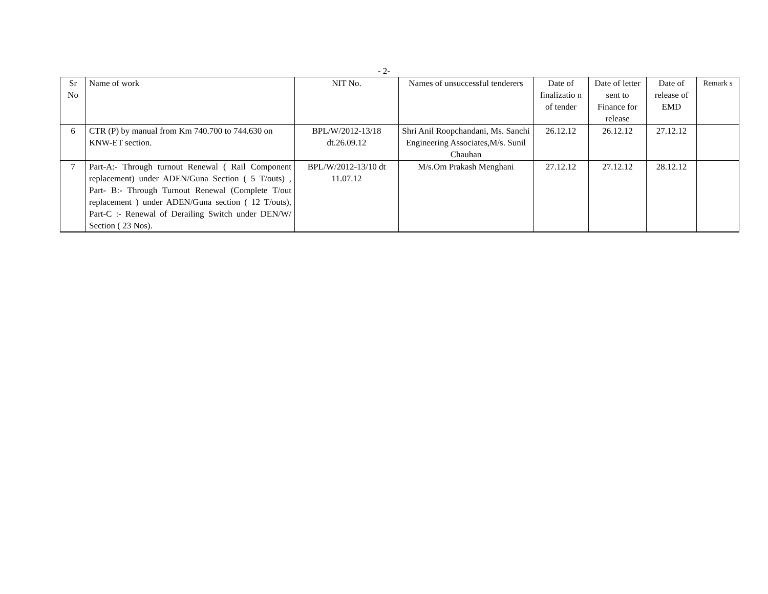- 2-
| Sr No | Name of work | NIT No. | Names of unsuccessful tenderers | Date of finalizatio n of tender | Date of letter sent to Finance for release | Date of release of EMD | Remark s |
| --- | --- | --- | --- | --- | --- | --- | --- |
| 6 | CTR (P) by manual from Km 740.700 to 744.630 on KNW-ET section. | BPL/W/2012-13/18 dt.26.09.12 | Shri Anil Roopchandani, Ms. Sanchi Engineering Associates,M/s. Sunil Chauhan | 26.12.12 | 26.12.12 | 27.12.12 | |
| 7 | Part-A:- Through turnout Renewal ( Rail Component replacement) under ADEN/Guna Section ( 5 T/outs) , Part- B:- Through Turnout Renewal (Complete T/out replacement ) under ADEN/Guna section ( 12 T/outs), Part-C :- Renewal of Derailing Switch under DEN/W/ Section ( 23 Nos). | BPL/W/2012-13/10 dt 11.07.12 | M/s.Om Prakash Menghani | 27.12.12 | 27.12.12 | 28.12.12 | |